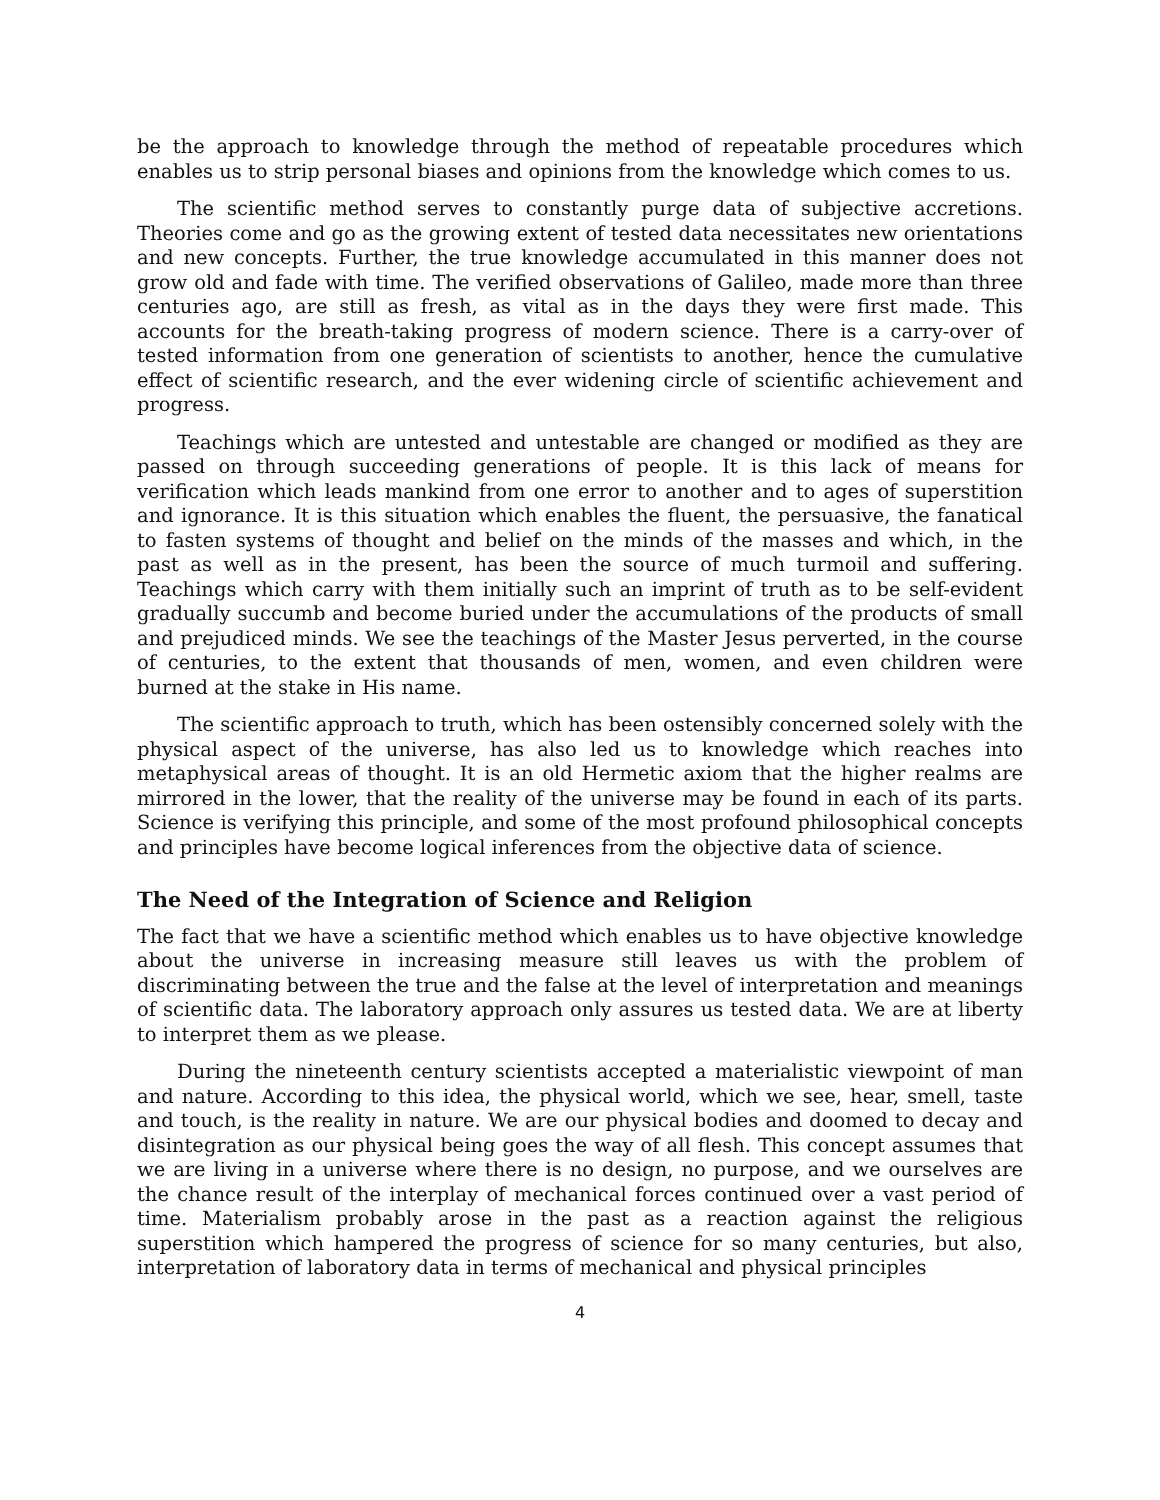be the approach to knowledge through the method of repeatable procedures which enables us to strip personal biases and opinions from the knowledge which comes to us.
The scientific method serves to constantly purge data of subjective accretions. Theories come and go as the growing extent of tested data necessitates new orientations and new concepts. Further, the true knowledge accumulated in this manner does not grow old and fade with time. The verified observations of Galileo, made more than three centuries ago, are still as fresh, as vital as in the days they were first made. This accounts for the breath-taking progress of modern science. There is a carry-over of tested information from one generation of scientists to another, hence the cumulative effect of scientific research, and the ever widening circle of scientific achievement and progress.
Teachings which are untested and untestable are changed or modified as they are passed on through succeeding generations of people. It is this lack of means for verification which leads mankind from one error to another and to ages of superstition and ignorance. It is this situation which enables the fluent, the persuasive, the fanatical to fasten systems of thought and belief on the minds of the masses and which, in the past as well as in the present, has been the source of much turmoil and suffering. Teachings which carry with them initially such an imprint of truth as to be self-evident gradually succumb and become buried under the accumulations of the products of small and prejudiced minds. We see the teachings of the Master Jesus perverted, in the course of centuries, to the extent that thousands of men, women, and even children were burned at the stake in His name.
The scientific approach to truth, which has been ostensibly concerned solely with the physical aspect of the universe, has also led us to knowledge which reaches into metaphysical areas of thought. It is an old Hermetic axiom that the higher realms are mirrored in the lower, that the reality of the universe may be found in each of its parts. Science is verifying this principle, and some of the most profound philosophical concepts and principles have become logical inferences from the objective data of science.
The Need of the Integration of Science and Religion
The fact that we have a scientific method which enables us to have objective knowledge about the universe in increasing measure still leaves us with the problem of discriminating between the true and the false at the level of interpretation and meanings of scientific data. The laboratory approach only assures us tested data. We are at liberty to interpret them as we please.
During the nineteenth century scientists accepted a materialistic viewpoint of man and nature. According to this idea, the physical world, which we see, hear, smell, taste and touch, is the reality in nature. We are our physical bodies and doomed to decay and disintegration as our physical being goes the way of all flesh. This concept assumes that we are living in a universe where there is no design, no purpose, and we ourselves are the chance result of the interplay of mechanical forces continued over a vast period of time. Materialism probably arose in the past as a reaction against the religious superstition which hampered the progress of science for so many centuries, but also, interpretation of laboratory data in terms of mechanical and physical principles
4